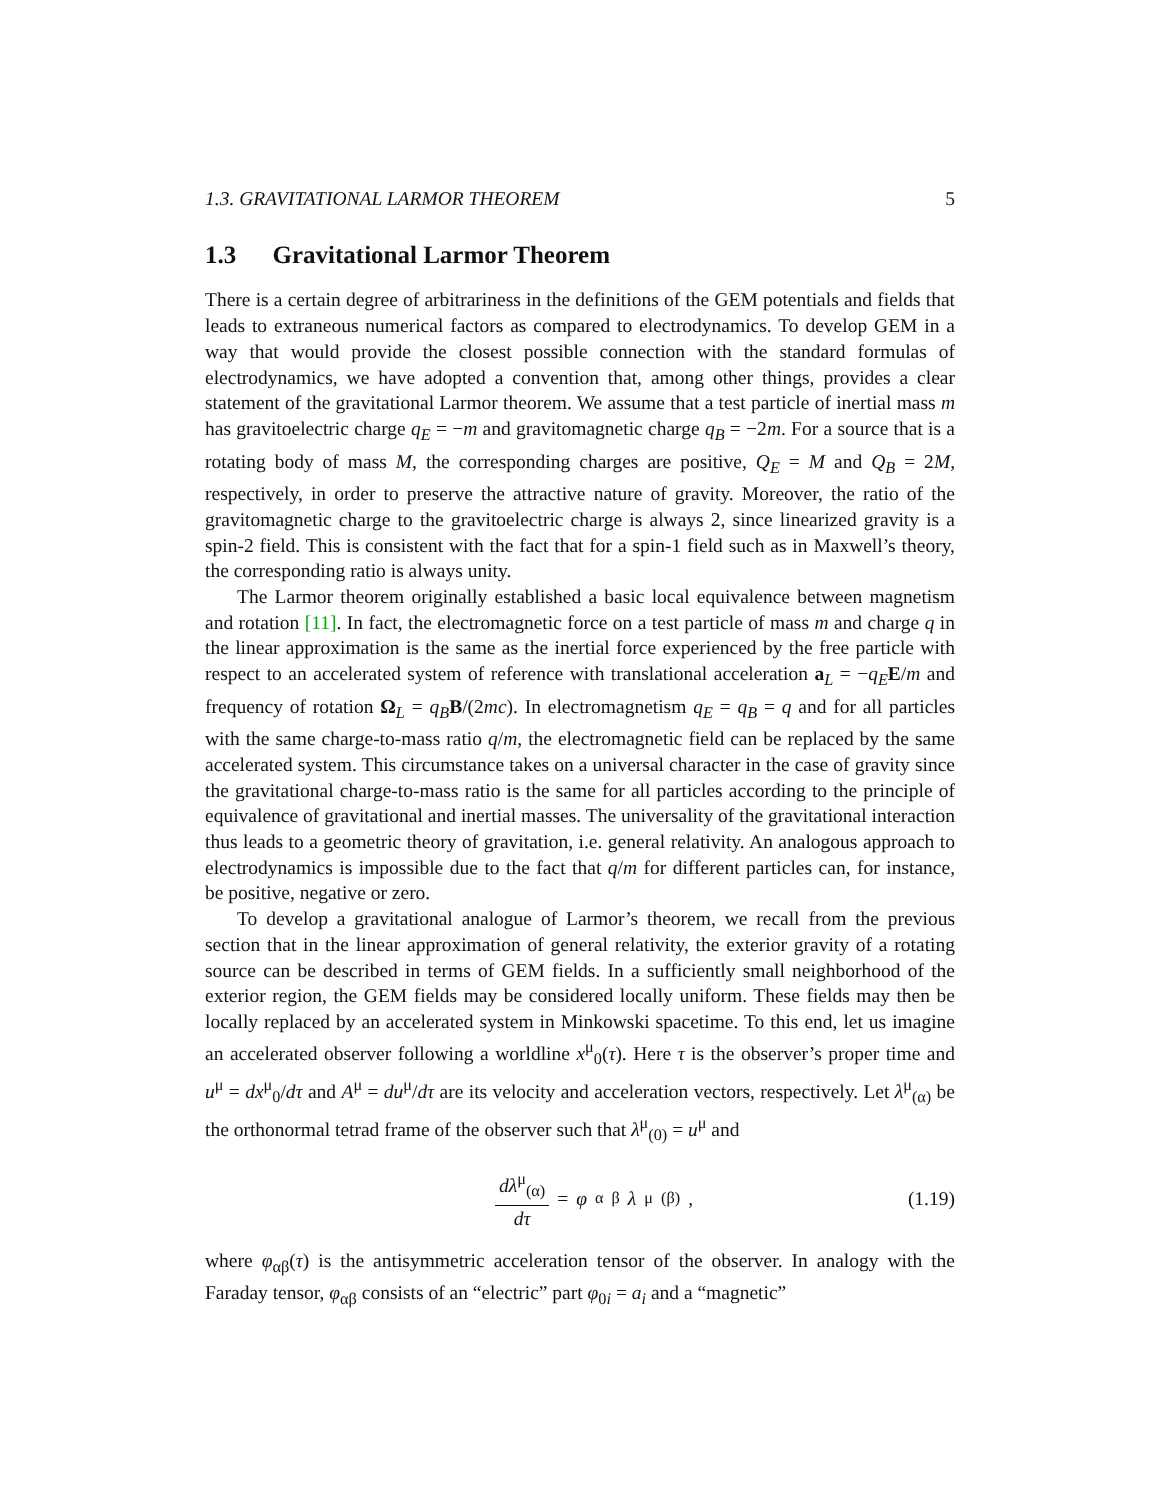1.3. GRAVITATIONAL LARMOR THEOREM 5
1.3 Gravitational Larmor Theorem
There is a certain degree of arbitrariness in the definitions of the GEM potentials and fields that leads to extraneous numerical factors as compared to electrodynamics. To develop GEM in a way that would provide the closest possible connection with the standard formulas of electrodynamics, we have adopted a convention that, among other things, provides a clear statement of the gravitational Larmor theorem. We assume that a test particle of inertial mass m has gravitoelectric charge q<sub>E</sub> = −m and gravitomagnetic charge q<sub>B</sub> = −2m. For a source that is a rotating body of mass M, the corresponding charges are positive, Q<sub>E</sub> = M and Q<sub>B</sub> = 2M, respectively, in order to preserve the attractive nature of gravity. Moreover, the ratio of the gravitomagnetic charge to the gravitoelectric charge is always 2, since linearized gravity is a spin-2 field. This is consistent with the fact that for a spin-1 field such as in Maxwell’s theory, the corresponding ratio is always unity.
The Larmor theorem originally established a basic local equivalence between magnetism and rotation [11]. In fact, the electromagnetic force on a test particle of mass m and charge q in the linear approximation is the same as the inertial force experienced by the free particle with respect to an accelerated system of reference with translational acceleration a<sub>L</sub> = −q<sub>E</sub> E/m and frequency of rotation Ω<sub>L</sub> = q<sub>B</sub> B/(2mc). In electromagnetism q<sub>E</sub> = q<sub>B</sub> = q and for all particles with the same charge-to-mass ratio q/m, the electromagnetic field can be replaced by the same accelerated system. This circumstance takes on a universal character in the case of gravity since the gravitational charge-to-mass ratio is the same for all particles according to the principle of equivalence of gravitational and inertial masses. The universality of the gravitational interaction thus leads to a geometric theory of gravitation, i.e. general relativity. An analogous approach to electrodynamics is impossible due to the fact that q/m for different particles can, for instance, be positive, negative or zero.
To develop a gravitational analogue of Larmor’s theorem, we recall from the previous section that in the linear approximation of general relativity, the exterior gravity of a rotating source can be described in terms of GEM fields. In a sufficiently small neighborhood of the exterior region, the GEM fields may be considered locally uniform. These fields may then be locally replaced by an accelerated system in Minkowski spacetime. To this end, let us imagine an accelerated observer following a worldline x<sup>μ</sup><sub>0</sub>(τ). Here τ is the observer’s proper time and u<sup>μ</sup> = dx<sup>μ</sup><sub>0</sub>/dτ and A<sup>μ</sup> = du<sup>μ</sup>/dτ are its velocity and acceleration vectors, respectively. Let λ<sup>μ</sup><sub>(α)</sub> be the orthonormal tetrad frame of the observer such that λ<sup>μ</sup><sub>(0)</sub> = u<sup>μ</sup> and
dλ<sup>μ</sup><sub>(α)</sub> dτ = φ<sub>α</sub><sup>β</sup> λ<sup>μ</sup><sub>(β)</sub>, (1.19)
where φ<sub>αβ</sub>(τ) is the antisymmetric acceleration tensor of the observer. In analogy with the Faraday tensor, φ<sub>αβ</sub> consists of an “electric” part φ<sub>0i</sub> = a<sub>i</sub> and a “magnetic”